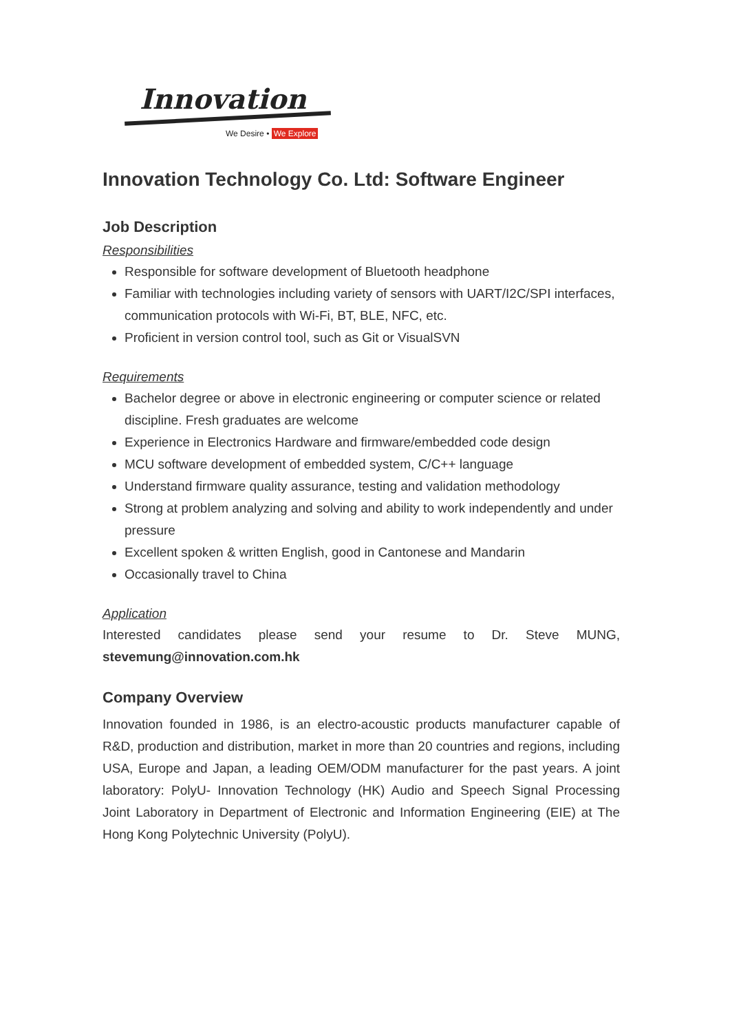Innovation
We Desire • We Explore
Innovation Technology Co. Ltd: Software Engineer
Job Description
Responsibilities
Responsible for software development of Bluetooth headphone
Familiar with technologies including variety of sensors with UART/I2C/SPI interfaces, communication protocols with Wi-Fi, BT, BLE, NFC, etc.
Proficient in version control tool, such as Git or VisualSVN
Requirements
Bachelor degree or above in electronic engineering or computer science or related discipline. Fresh graduates are welcome
Experience in Electronics Hardware and firmware/embedded code design
MCU software development of embedded system, C/C++ language
Understand firmware quality assurance, testing and validation methodology
Strong at problem analyzing and solving and ability to work independently and under pressure
Excellent spoken & written English, good in Cantonese and Mandarin
Occasionally travel to China
Application
Interested candidates please send your resume to Dr. Steve MUNG, stevemung@innovation.com.hk
Company Overview
Innovation founded in 1986, is an electro-acoustic products manufacturer capable of R&D, production and distribution, market in more than 20 countries and regions, including USA, Europe and Japan, a leading OEM/ODM manufacturer for the past years. A joint laboratory: PolyU- Innovation Technology (HK) Audio and Speech Signal Processing Joint Laboratory in Department of Electronic and Information Engineering (EIE) at The Hong Kong Polytechnic University (PolyU).